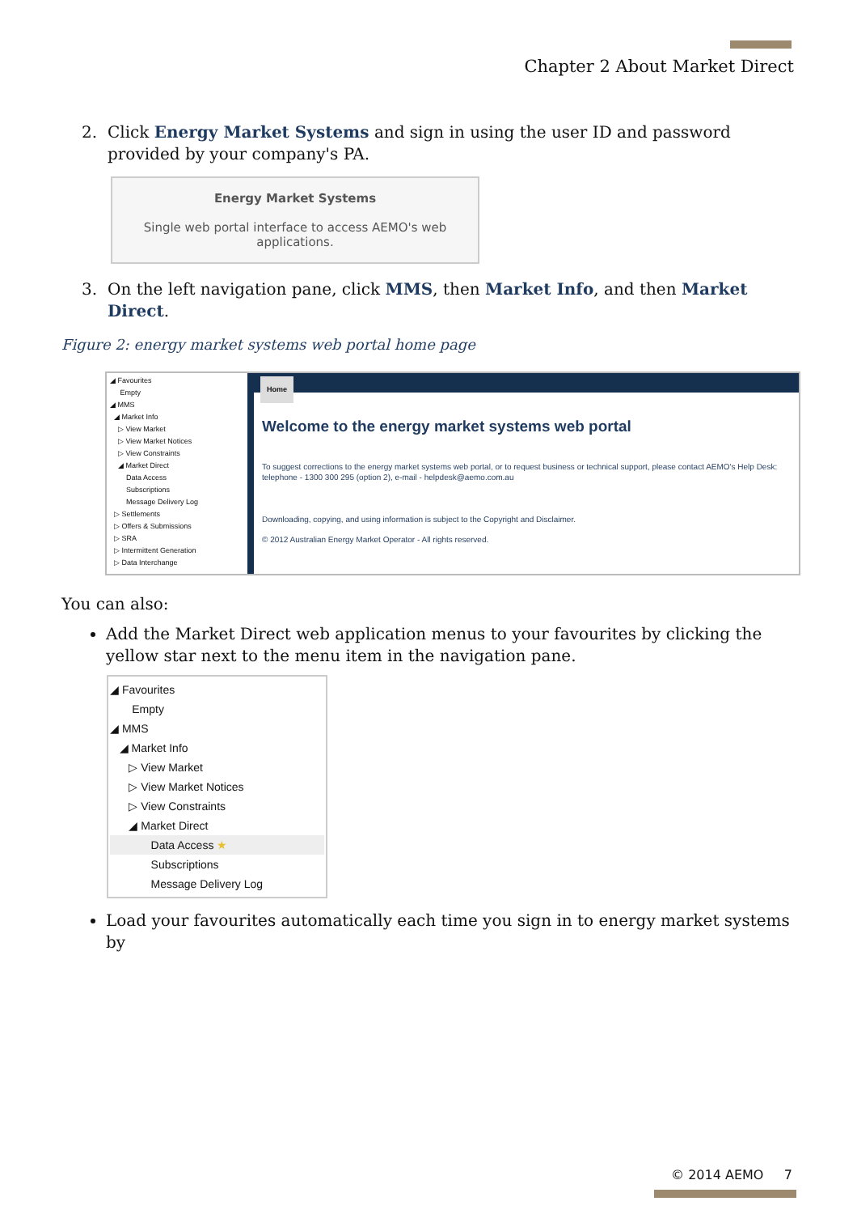Chapter 2 About Market Direct
2. Click Energy Market Systems and sign in using the user ID and password provided by your company's PA.
Energy Market Systems
Single web portal interface to access AEMO's web
applications.
3. On the left navigation pane, click MMS, then Market Info, and then Market Direct.
Figure 2: energy market systems web portal home page
◢ Favourites
Empty
◢ MMS
◢ Market Info
▷ View Market
▷ View Market Notices
▷ View Constraints
◢ Market Direct
Data Access
Subscriptions
Message Delivery Log
▷ Settlements
▷ Offers & Submissions
▷ SRA
▷ Intermittent Generation
▷ Data Interchange
Home
Welcome to the energy market systems web portal
To suggest corrections to the energy market systems web portal, or to request business or technical support, please contact AEMO's Help Desk: telephone - 1300 300 295 (option 2), e-mail - helpdesk@aemo.com.au
Downloading, copying, and using information is subject to the Copyright and Disclaimer.
© 2012 Australian Energy Market Operator - All rights reserved.
You can also:
Add the Market Direct web application menus to your favourites by clicking the yellow star next to the menu item in the navigation pane.
◢ Favourites
Empty
◢ MMS
◢ Market Info
▷ View Market
▷ View Market Notices
▷ View Constraints
◢ Market Direct
Data Access ★
Subscriptions
Message Delivery Log
Load your favourites automatically each time you sign in to energy market systems by
© 2014 AEMO 7